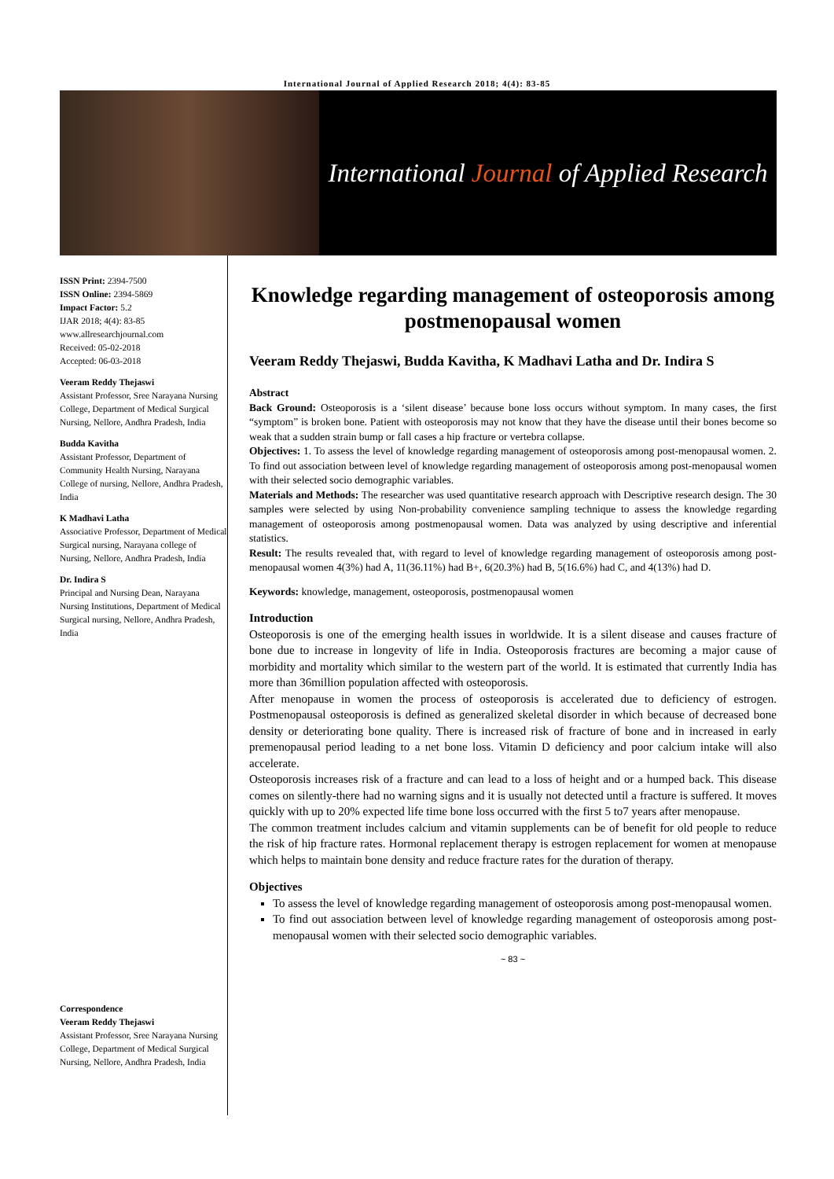International Journal of Applied Research 2018; 4(4): 83-85
International Journal of Applied Research
ISSN Print: 2394-7500
ISSN Online: 2394-5869
Impact Factor: 5.2
IJAR 2018; 4(4): 83-85
www.allresearchjournal.com
Received: 05-02-2018
Accepted: 06-03-2018
Veeram Reddy Thejaswi
Assistant Professor, Sree Narayana Nursing College, Department of Medical Surgical Nursing, Nellore, Andhra Pradesh, India
Budda Kavitha
Assistant Professor, Department of Community Health Nursing, Narayana College of nursing, Nellore, Andhra Pradesh, India
K Madhavi Latha
Associative Professor, Department of Medical Surgical nursing, Narayana college of Nursing, Nellore, Andhra Pradesh, India
Dr. Indira S
Principal and Nursing Dean, Narayana Nursing Institutions, Department of Medical Surgical nursing, Nellore, Andhra Pradesh, India
Correspondence
Veeram Reddy Thejaswi
Assistant Professor, Sree Narayana Nursing College, Department of Medical Surgical Nursing, Nellore, Andhra Pradesh, India
Knowledge regarding management of osteoporosis among postmenopausal women
Veeram Reddy Thejaswi, Budda Kavitha, K Madhavi Latha and Dr. Indira S
Abstract
Back Ground: Osteoporosis is a ‘silent disease’ because bone loss occurs without symptom. In many cases, the first “symptom” is broken bone. Patient with osteoporosis may not know that they have the disease until their bones become so weak that a sudden strain bump or fall cases a hip fracture or vertebra collapse.
Objectives: 1. To assess the level of knowledge regarding management of osteoporosis among post-menopausal women. 2. To find out association between level of knowledge regarding management of osteoporosis among post-menopausal women with their selected socio demographic variables.
Materials and Methods: The researcher was used quantitative research approach with Descriptive research design. The 30 samples were selected by using Non-probability convenience sampling technique to assess the knowledge regarding management of osteoporosis among postmenopausal women. Data was analyzed by using descriptive and inferential statistics.
Result: The results revealed that, with regard to level of knowledge regarding management of osteoporosis among post-menopausal women 4(3%) had A, 11(36.11%) had B+, 6(20.3%) had B, 5(16.6%) had C, and 4(13%) had D.
Keywords: knowledge, management, osteoporosis, postmenopausal women
Introduction
Osteoporosis is one of the emerging health issues in worldwide. It is a silent disease and causes fracture of bone due to increase in longevity of life in India. Osteoporosis fractures are becoming a major cause of morbidity and mortality which similar to the western part of the world. It is estimated that currently India has more than 36million population affected with osteoporosis.
After menopause in women the process of osteoporosis is accelerated due to deficiency of estrogen. Postmenopausal osteoporosis is defined as generalized skeletal disorder in which because of decreased bone density or deteriorating bone quality. There is increased risk of fracture of bone and in increased in early premenopausal period leading to a net bone loss. Vitamin D deficiency and poor calcium intake will also accelerate.
Osteoporosis increases risk of a fracture and can lead to a loss of height and or a humped back. This disease comes on silently-there had no warning signs and it is usually not detected until a fracture is suffered. It moves quickly with up to 20% expected life time bone loss occurred with the first 5 to7 years after menopause.
The common treatment includes calcium and vitamin supplements can be of benefit for old people to reduce the risk of hip fracture rates. Hormonal replacement therapy is estrogen replacement for women at menopause which helps to maintain bone density and reduce fracture rates for the duration of therapy.
Objectives
To assess the level of knowledge regarding management of osteoporosis among post-menopausal women.
To find out association between level of knowledge regarding management of osteoporosis among post-menopausal women with their selected socio demographic variables.
~ 83 ~